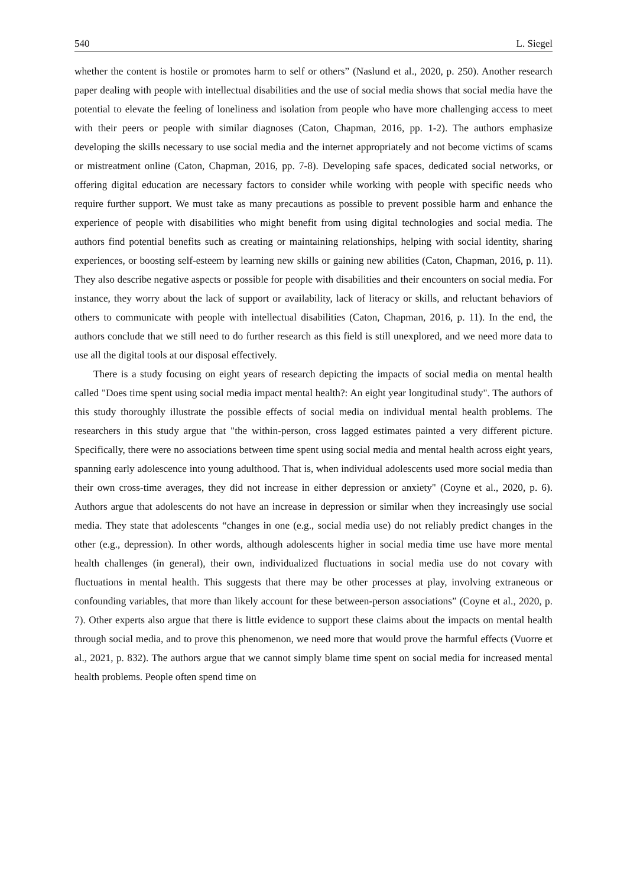540 L. Siegel
whether the content is hostile or promotes harm to self or others” (Naslund et al., 2020, p. 250). Another research paper dealing with people with intellectual disabilities and the use of social media shows that social media have the potential to elevate the feeling of loneliness and isolation from people who have more challenging access to meet with their peers or people with similar diagnoses (Caton, Chapman, 2016, pp. 1-2). The authors emphasize developing the skills necessary to use social media and the internet appropriately and not become victims of scams or mistreatment online (Caton, Chapman, 2016, pp. 7-8). Developing safe spaces, dedicated social networks, or offering digital education are necessary factors to consider while working with people with specific needs who require further support. We must take as many precautions as possible to prevent possible harm and enhance the experience of people with disabilities who might benefit from using digital technologies and social media. The authors find potential benefits such as creating or maintaining relationships, helping with social identity, sharing experiences, or boosting self-esteem by learning new skills or gaining new abilities (Caton, Chapman, 2016, p. 11). They also describe negative aspects or possible for people with disabilities and their encounters on social media. For instance, they worry about the lack of support or availability, lack of literacy or skills, and reluctant behaviors of others to communicate with people with intellectual disabilities (Caton, Chapman, 2016, p. 11). In the end, the authors conclude that we still need to do further research as this field is still unexplored, and we need more data to use all the digital tools at our disposal effectively.
There is a study focusing on eight years of research depicting the impacts of social media on mental health called "Does time spent using social media impact mental health?: An eight year longitudinal study". The authors of this study thoroughly illustrate the possible effects of social media on individual mental health problems. The researchers in this study argue that "the within-person, cross lagged estimates painted a very different picture. Specifically, there were no associations between time spent using social media and mental health across eight years, spanning early adolescence into young adulthood. That is, when individual adolescents used more social media than their own cross-time averages, they did not increase in either depression or anxiety" (Coyne et al., 2020, p. 6). Authors argue that adolescents do not have an increase in depression or similar when they increasingly use social media. They state that adolescents “changes in one (e.g., social media use) do not reliably predict changes in the other (e.g., depression). In other words, although adolescents higher in social media time use have more mental health challenges (in general), their own, individualized fluctuations in social media use do not covary with fluctuations in mental health. This suggests that there may be other processes at play, involving extraneous or confounding variables, that more than likely account for these between-person associations” (Coyne et al., 2020, p. 7). Other experts also argue that there is little evidence to support these claims about the impacts on mental health through social media, and to prove this phenomenon, we need more that would prove the harmful effects (Vuorre et al., 2021, p. 832). The authors argue that we cannot simply blame time spent on social media for increased mental health problems. People often spend time on